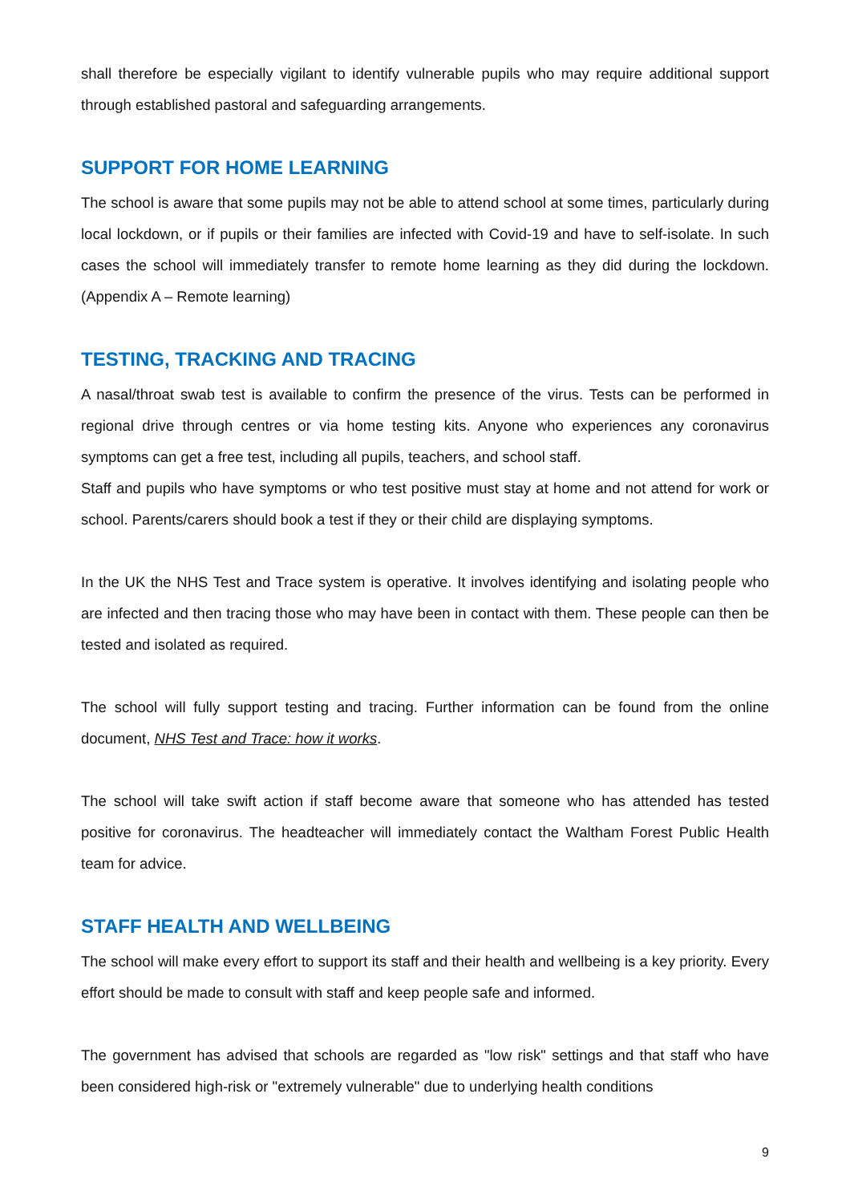shall therefore be especially vigilant to identify vulnerable pupils who may require additional support through established pastoral and safeguarding arrangements.
SUPPORT FOR HOME LEARNING
The school is aware that some pupils may not be able to attend school at some times, particularly during local lockdown, or if pupils or their families are infected with Covid-19 and have to self-isolate. In such cases the school will immediately transfer to remote home learning as they did during the lockdown. (Appendix A – Remote learning)
TESTING, TRACKING AND TRACING
A nasal/throat swab test is available to confirm the presence of the virus. Tests can be performed in regional drive through centres or via home testing kits. Anyone who experiences any coronavirus symptoms can get a free test, including all pupils, teachers, and school staff.
Staff and pupils who have symptoms or who test positive must stay at home and not attend for work or school. Parents/carers should book a test if they or their child are displaying symptoms.
In the UK the NHS Test and Trace system is operative. It involves identifying and isolating people who are infected and then tracing those who may have been in contact with them. These people can then be tested and isolated as required.
The school will fully support testing and tracing. Further information can be found from the online document, NHS Test and Trace: how it works.
The school will take swift action if staff become aware that someone who has attended has tested positive for coronavirus. The headteacher will immediately contact the Waltham Forest Public Health team for advice.
STAFF HEALTH AND WELLBEING
The school will make every effort to support its staff and their health and wellbeing is a key priority. Every effort should be made to consult with staff and keep people safe and informed.
The government has advised that schools are regarded as "low risk" settings and that staff who have been considered high-risk or "extremely vulnerable" due to underlying health conditions
9